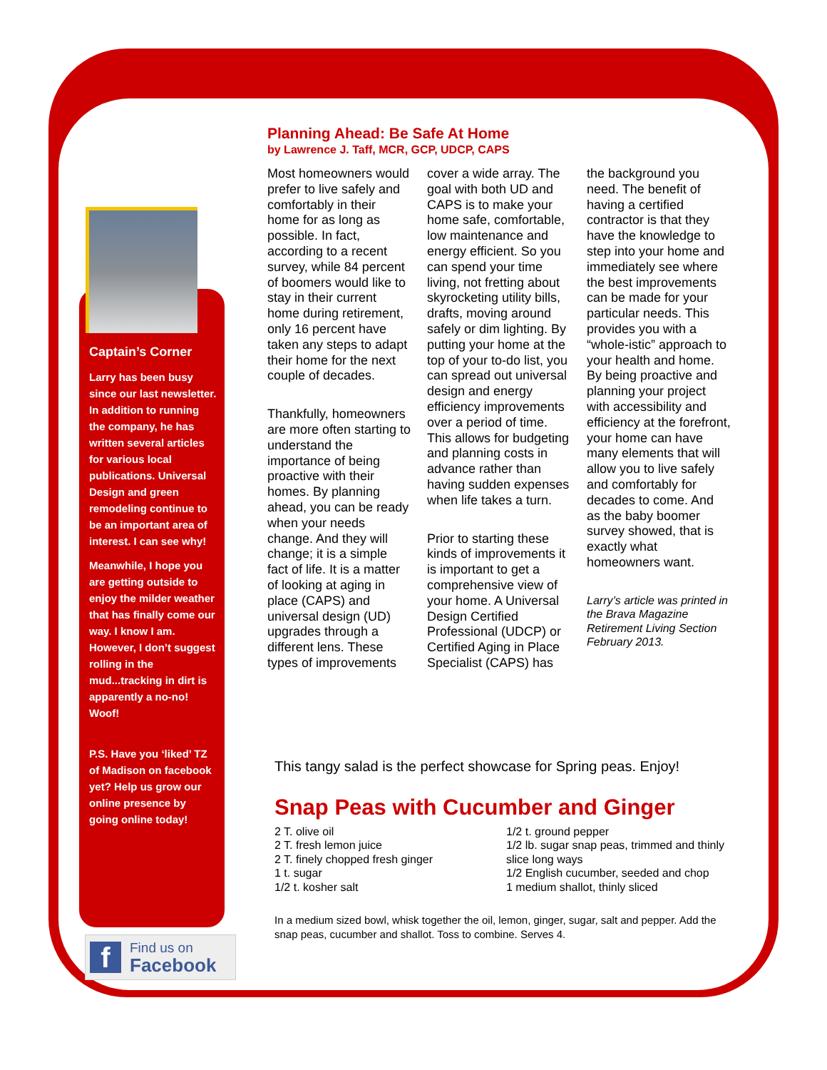Captain’s Corner
Larry has been busy since our last newsletter. In addition to running the company, he has written several articles for various local publications. Universal Design and green remodeling continue to be an important area of interest. I can see why!
Meanwhile, I hope you are getting outside to enjoy the milder weather that has finally come our way. I know I am. However, I don’t suggest rolling in the mud...tracking in dirt is apparently a no-no! Woof!
P.S. Have you ‘liked’ TZ of Madison on facebook yet? Help us grow our online presence by going online today!
f
Find us on
Facebook
Planning Ahead: Be Safe At Home
by Lawrence J. Taff, MCR, GCP, UDCP, CAPS
Most homeowners would prefer to live safely and comfortably in their home for as long as possible. In fact, according to a recent survey, while 84 percent of boomers would like to stay in their current home during retirement, only 16 percent have taken any steps to adapt their home for the next couple of decades.
Thankfully, homeowners are more often starting to understand the importance of being proactive with their homes. By planning ahead, you can be ready when your needs change. And they will change; it is a simple fact of life. It is a matter of looking at aging in place (CAPS) and universal design (UD) upgrades through a different lens. These types of improvements cover a wide array. The goal with both UD and CAPS is to make your home safe, comfortable, low maintenance and energy efficient. So you can spend your time living, not fretting about skyrocketing utility bills, drafts, moving around safely or dim lighting. By putting your home at the top of your to-do list, you can spread out universal design and energy efficiency improvements over a period of time. This allows for budgeting and planning costs in advance rather than having sudden expenses when life takes a turn.
Prior to starting these kinds of improvements it is important to get a comprehensive view of your home. A Universal Design Certified Professional (UDCP) or Certified Aging in Place Specialist (CAPS) has the background you need. The benefit of having a certified contractor is that they have the knowledge to step into your home and immediately see where the best improvements can be made for your particular needs. This provides you with a “whole-istic” approach to your health and home. By being proactive and planning your project with accessibility and efficiency at the forefront, your home can have many elements that will allow you to live safely and comfortably for decades to come. And as the baby boomer survey showed, that is exactly what homeowners want.
Larry’s article was printed in the Brava Magazine Retirement Living Section February 2013.
This tangy salad is the perfect showcase for Spring peas. Enjoy!
Snap Peas with Cucumber and Ginger
2 T. olive oil
2 T. fresh lemon juice
2 T. finely chopped fresh ginger
1 t. sugar
1/2 t. kosher salt
1/2 t. ground pepper
1/2 lb. sugar snap peas, trimmed and thinly slice long ways
1/2 English cucumber, seeded and chop
1 medium shallot, thinly sliced
In a medium sized bowl, whisk together the oil, lemon, ginger, sugar, salt and pepper. Add the snap peas, cucumber and shallot. Toss to combine. Serves 4.